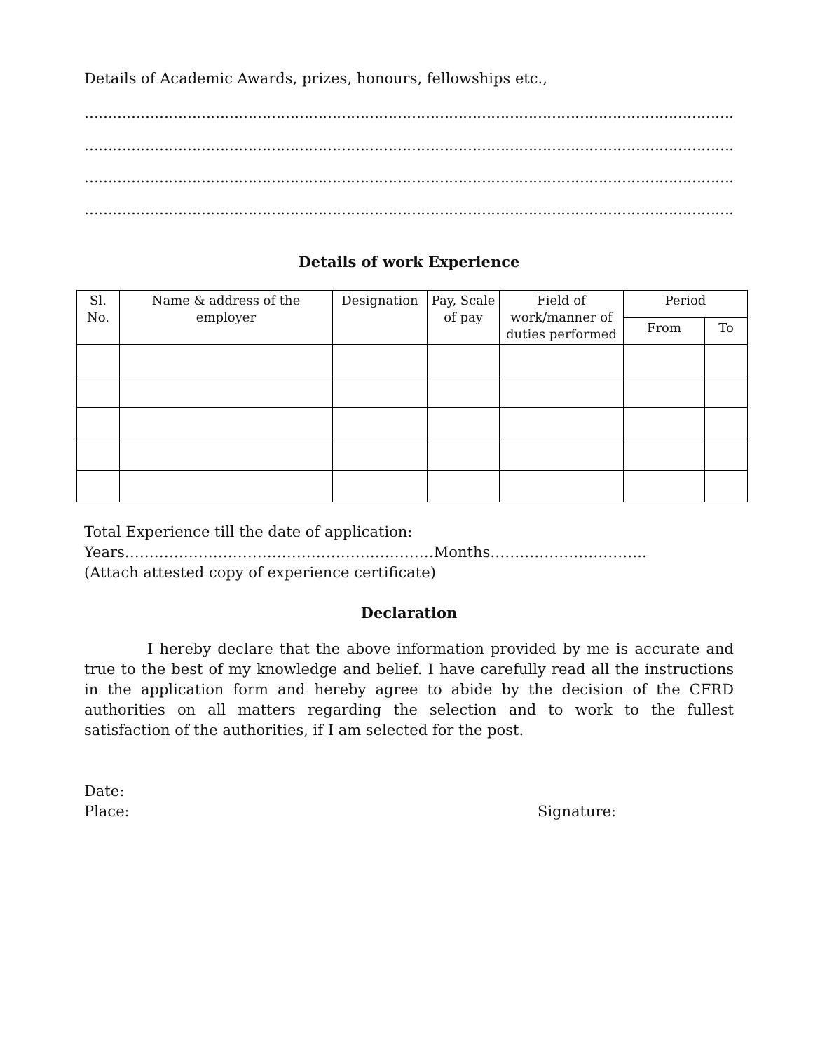Details of Academic Awards, prizes, honours, fellowships etc.,
……………………………………………………………………………………………………………………………………
……………………………………………………………………………………………………………………………………
……………………………………………………………………………………………………………………………………
……………………………………………………………………………………………………………………………………
Details of work Experience
| Sl. No. | Name & address of the employer | Designation | Pay, Scale of pay | Field of work/manner of duties performed | Period | |
| --- | --- | --- | --- | --- | --- | --- |
| | | | | | From | To |
Total Experience till the date of application:
Years………………………………………………………Months…………………………..
(Attach attested copy of experience certificate)
Declaration
I hereby declare that the above information provided by me is accurate and true to the best of my knowledge and belief. I have carefully read all the instructions in the application form and hereby agree to abide by the decision of the CFRD authorities on all matters regarding the selection and to work to the fullest satisfaction of the authorities, if I am selected for the post.
Date:
Place: Signature: